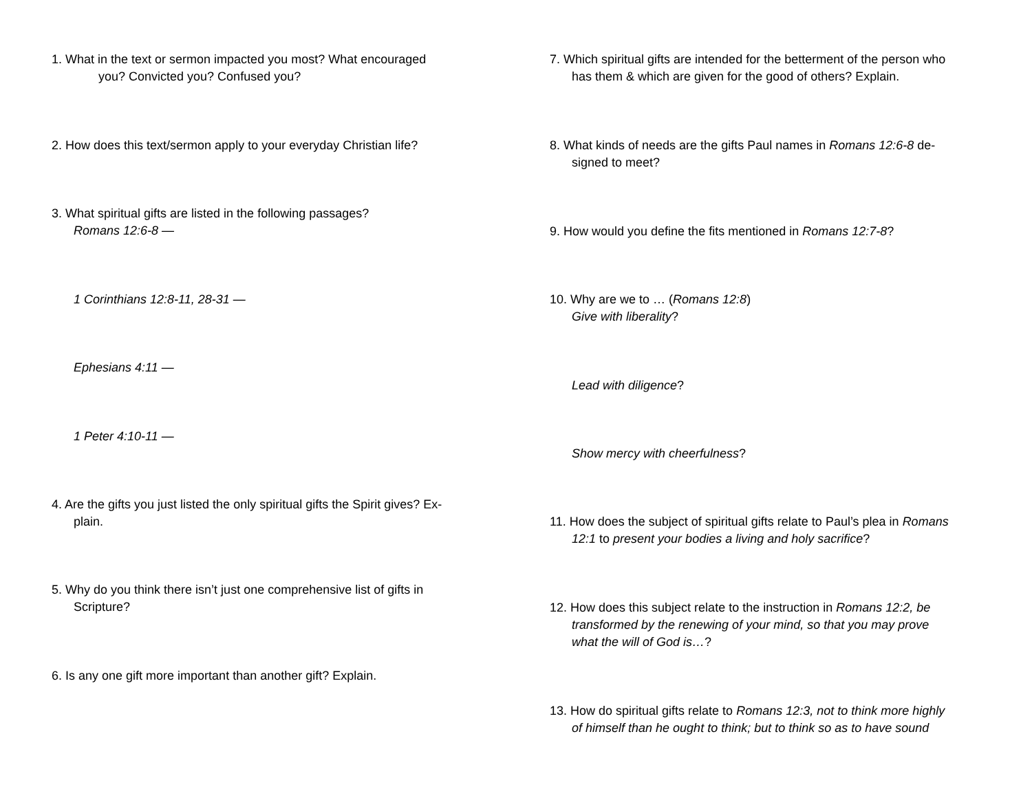1. What in the text or sermon impacted you most? What encouraged
you? Convicted you? Confused you?
2. How does this text/sermon apply to your everyday Christian life?
3. What spiritual gifts are listed in the following passages?
Romans 12:6-8 —
1 Corinthians 12:8-11, 28-31 —
Ephesians 4:11 —
1 Peter 4:10-11 —
4. Are the gifts you just listed the only spiritual gifts the Spirit gives? Ex-
plain.
5. Why do you think there isn’t just one comprehensive list of gifts in
Scripture?
6. Is any one gift more important than another gift? Explain.
7. Which spiritual gifts are intended for the betterment of the person who
has them & which are given for the good of others? Explain.
8. What kinds of needs are the gifts Paul names in Romans 12:6-8 de-
signed to meet?
9. How would you define the fits mentioned in Romans 12:7-8?
10. Why are we to … (Romans 12:8)
Give with liberality?
Lead with diligence?
Show mercy with cheerfulness?
11. How does the subject of spiritual gifts relate to Paul’s plea in Romans
12:1 to present your bodies a living and holy sacrifice?
12. How does this subject relate to the instruction in Romans 12:2, be
transformed by the renewing of your mind, so that you may prove
what the will of God is…?
13. How do spiritual gifts relate to Romans 12:3, not to think more highly
of himself than he ought to think; but to think so as to have sound